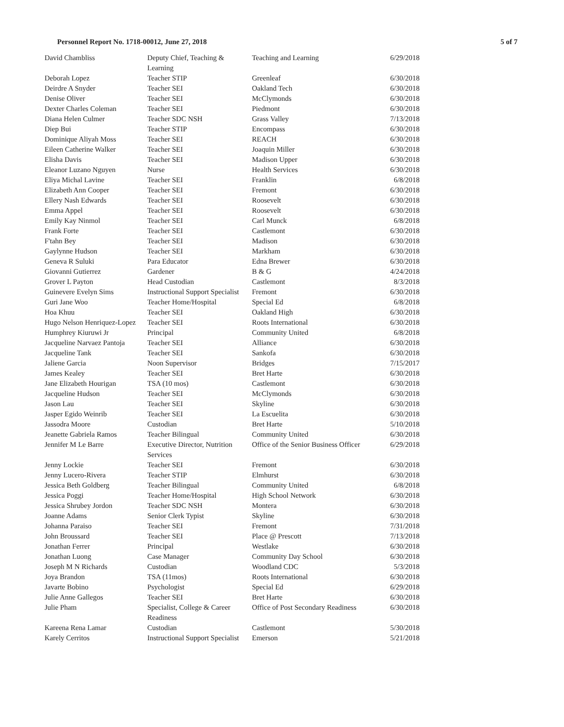Personnel Report No. 1718-00012, June 27, 2018 5 of 7
| David Chambliss | Deputy Chief, Teaching & Learning | Teaching and Learning | 6/29/2018 |
| Deborah Lopez | Teacher STIP | Greenleaf | 6/30/2018 |
| Deirdre A Snyder | Teacher SEI | Oakland Tech | 6/30/2018 |
| Denise Oliver | Teacher SEI | McClymonds | 6/30/2018 |
| Dexter Charles Coleman | Teacher SEI | Piedmont | 6/30/2018 |
| Diana Helen Culmer | Teacher SDC NSH | Grass Valley | 7/13/2018 |
| Diep Bui | Teacher STIP | Encompass | 6/30/2018 |
| Dominique Aliyah Moss | Teacher SEI | REACH | 6/30/2018 |
| Eileen Catherine Walker | Teacher SEI | Joaquin Miller | 6/30/2018 |
| Elisha Davis | Teacher SEI | Madison Upper | 6/30/2018 |
| Eleanor Luzano Nguyen | Nurse | Health Services | 6/30/2018 |
| Eliya Michal Lavine | Teacher SEI | Franklin | 6/8/2018 |
| Elizabeth Ann Cooper | Teacher SEI | Fremont | 6/30/2018 |
| Ellery Nash Edwards | Teacher SEI | Roosevelt | 6/30/2018 |
| Emma Appel | Teacher SEI | Roosevelt | 6/30/2018 |
| Emily Kay Ninmol | Teacher SEI | Carl Munck | 6/8/2018 |
| Frank Forte | Teacher SEI | Castlemont | 6/30/2018 |
| F'tahn Bey | Teacher SEI | Madison | 6/30/2018 |
| Gaylynne Hudson | Teacher SEI | Markham | 6/30/2018 |
| Geneva R Suluki | Para Educator | Edna Brewer | 6/30/2018 |
| Giovanni Gutierrez | Gardener | B & G | 4/24/2018 |
| Grover L Payton | Head Custodian | Castlemont | 8/3/2018 |
| Guinevere Evelyn Sims | Instructional Support Specialist | Fremont | 6/30/2018 |
| Guri Jane Woo | Teacher Home/Hospital | Special Ed | 6/8/2018 |
| Hoa Khuu | Teacher SEI | Oakland High | 6/30/2018 |
| Hugo Nelson Henriquez-Lopez | Teacher SEI | Roots International | 6/30/2018 |
| Humphrey Kiuruwi Jr | Principal | Community United | 6/8/2018 |
| Jacqueline Narvaez Pantoja | Teacher SEI | Alliance | 6/30/2018 |
| Jacqueline Tank | Teacher SEI | Sankofa | 6/30/2018 |
| Jaliene Garcia | Noon Supervisor | Bridges | 7/15/2017 |
| James Kealey | Teacher SEI | Bret Harte | 6/30/2018 |
| Jane Elizabeth Hourigan | TSA (10 mos) | Castlemont | 6/30/2018 |
| Jacqueline Hudson | Teacher SEI | McClymonds | 6/30/2018 |
| Jason Lau | Teacher SEI | Skyline | 6/30/2018 |
| Jasper Egido Weinrib | Teacher SEI | La Escuelita | 6/30/2018 |
| Jassodra Moore | Custodian | Bret Harte | 5/10/2018 |
| Jeanette Gabriela Ramos | Teacher Bilingual | Community United | 6/30/2018 |
| Jennifer M Le Barre | Executive Director, Nutrition Services | Office of the Senior Business Officer | 6/29/2018 |
| Jenny Lockie | Teacher SEI | Fremont | 6/30/2018 |
| Jenny Lucero-Rivera | Teacher STIP | Elmhurst | 6/30/2018 |
| Jessica Beth Goldberg | Teacher Bilingual | Community United | 6/8/2018 |
| Jessica Poggi | Teacher Home/Hospital | High School Network | 6/30/2018 |
| Jessica Shrubey Jordon | Teacher SDC NSH | Montera | 6/30/2018 |
| Joanne Adams | Senior Clerk Typist | Skyline | 6/30/2018 |
| Johanna Paraiso | Teacher SEI | Fremont | 7/31/2018 |
| John Broussard | Teacher SEI | Place @ Prescott | 7/13/2018 |
| Jonathan Ferrer | Principal | Westlake | 6/30/2018 |
| Jonathan Luong | Case Manager | Community Day School | 6/30/2018 |
| Joseph M N Richards | Custodian | Woodland CDC | 5/3/2018 |
| Joya Brandon | TSA (11mos) | Roots International | 6/30/2018 |
| Javarte Bobino | Psychologist | Special Ed | 6/29/2018 |
| Julie Anne Gallegos | Teacher SEI | Bret Harte | 6/30/2018 |
| Julie Pham | Specialist, College & Career Readiness | Office of Post Secondary Readiness | 6/30/2018 |
| Kareena Rena Lamar | Custodian | Castlemont | 5/30/2018 |
| Karely Cerritos | Instructional Support Specialist | Emerson | 5/21/2018 |